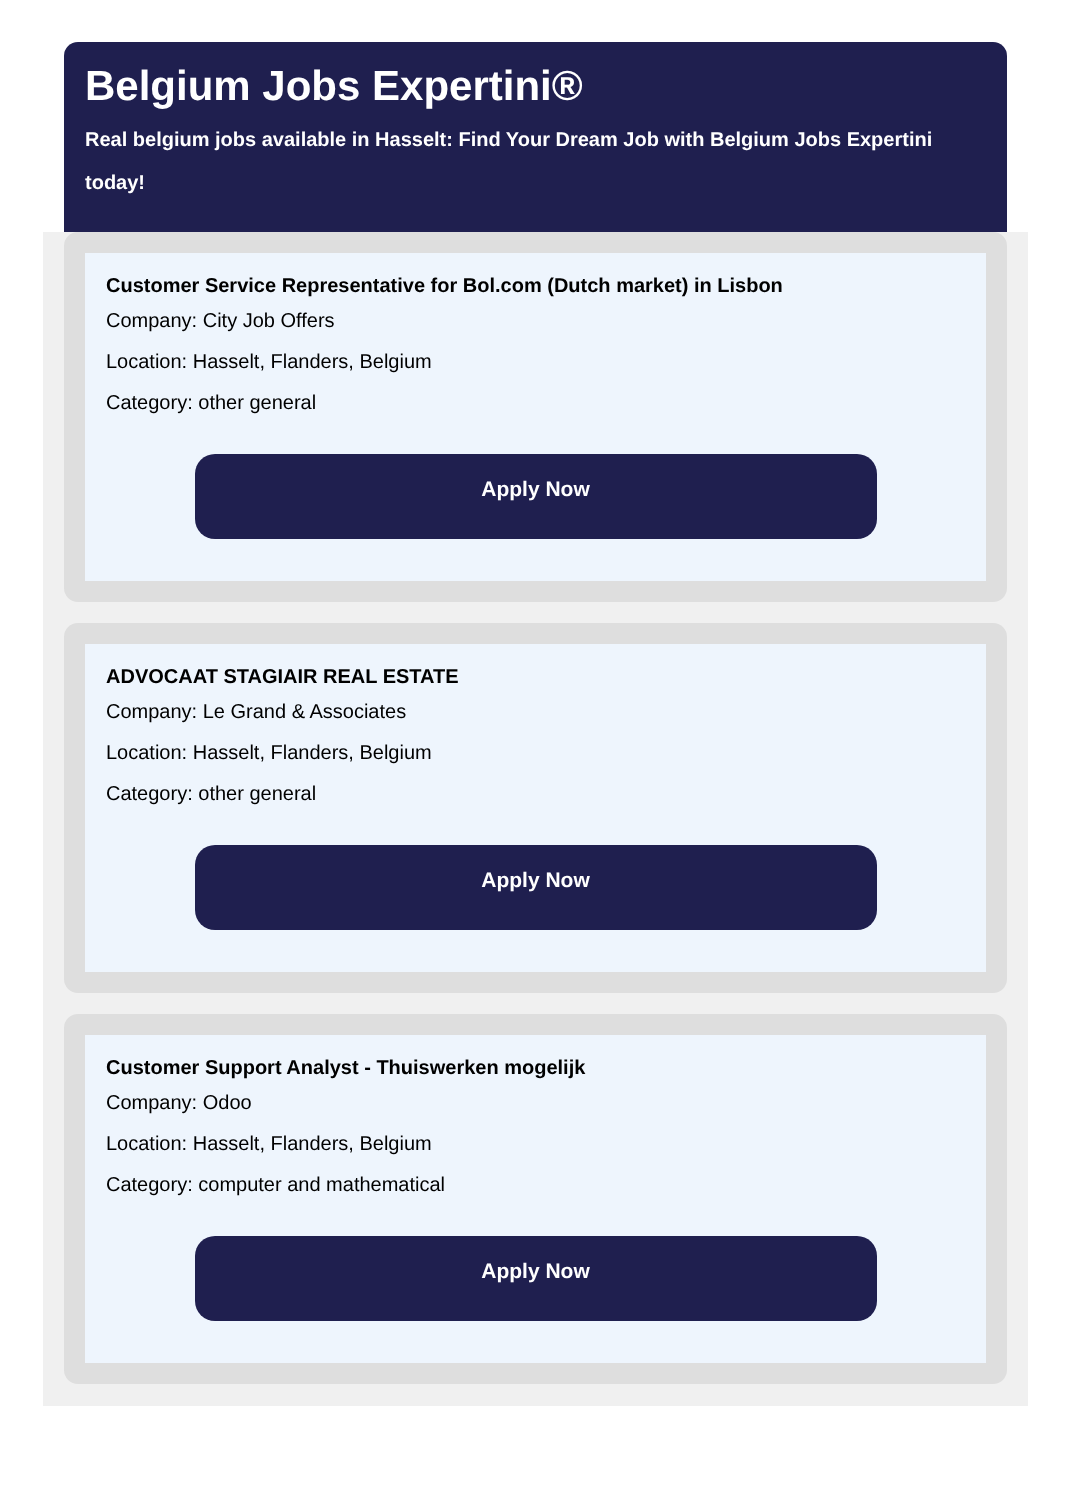Belgium Jobs Expertini®
Real belgium jobs available in Hasselt: Find Your Dream Job with Belgium Jobs Expertini today!
Customer Service Representative for Bol.com (Dutch market) in Lisbon
Company: City Job Offers
Location: Hasselt, Flanders, Belgium
Category: other general
Apply Now
ADVOCAAT STAGIAIR REAL ESTATE
Company: Le Grand & Associates
Location: Hasselt, Flanders, Belgium
Category: other general
Apply Now
Customer Support Analyst - Thuiswerken mogelijk
Company: Odoo
Location: Hasselt, Flanders, Belgium
Category: computer and mathematical
Apply Now